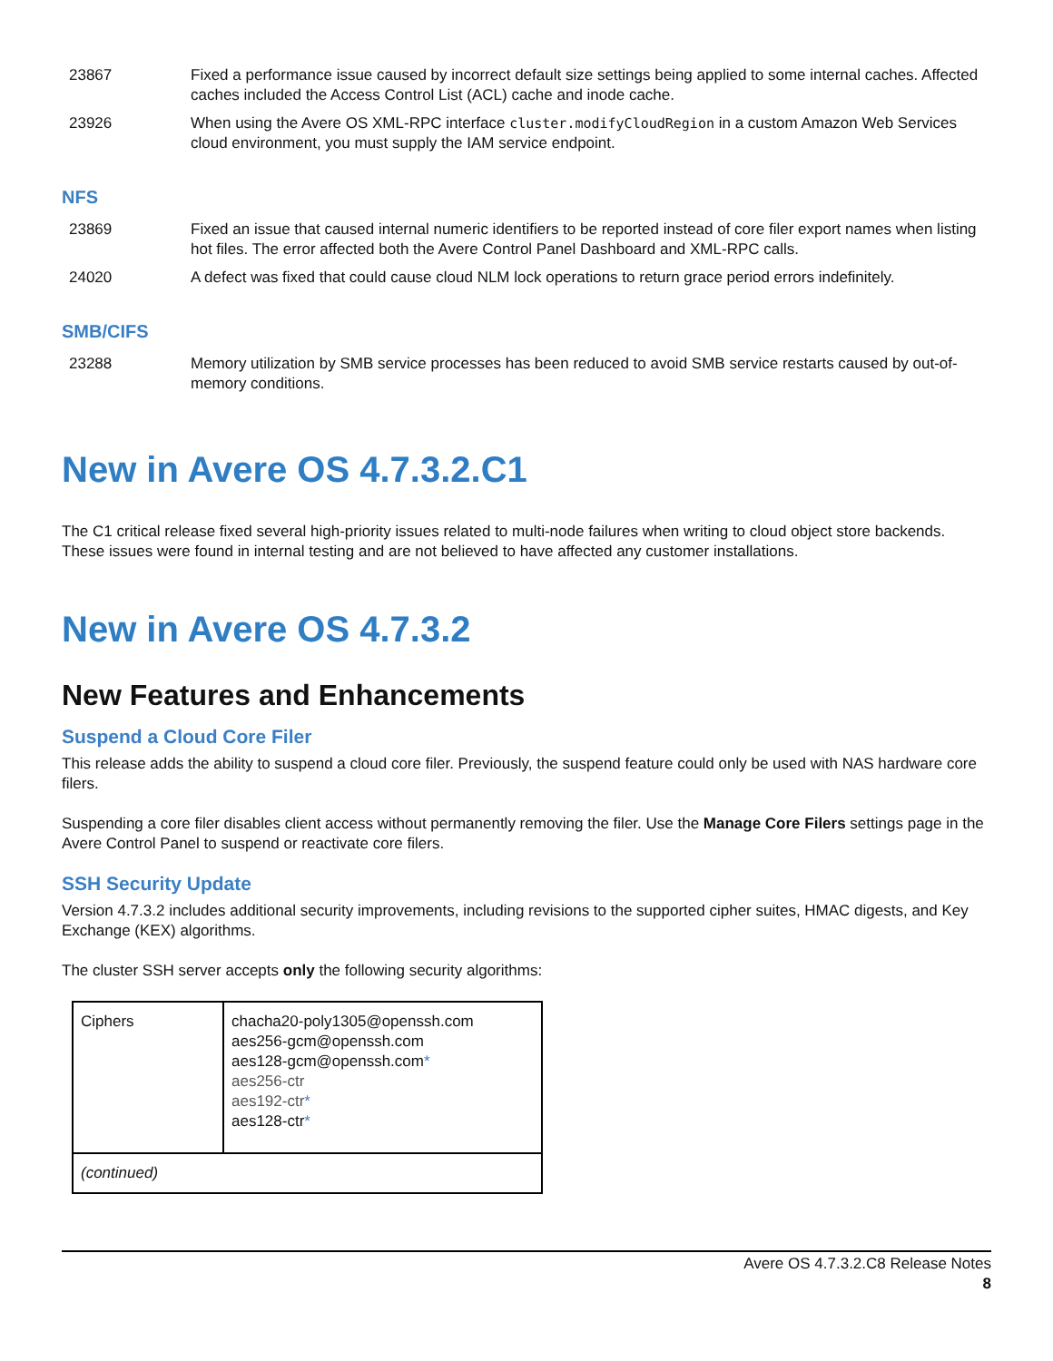| 23867 | Fixed a performance issue caused by incorrect default size settings being applied to some internal caches. Affected caches included the Access Control List (ACL) cache and inode cache. |
| 23926 | When using the Avere OS XML-RPC interface cluster.modifyCloudRegion in a custom Amazon Web Services cloud environment, you must supply the IAM service endpoint. |
NFS
| 23869 | Fixed an issue that caused internal numeric identifiers to be reported instead of core filer export names when listing hot files. The error affected both the Avere Control Panel Dashboard and XML-RPC calls. |
| 24020 | A defect was fixed that could cause cloud NLM lock operations to return grace period errors indefinitely. |
SMB/CIFS
| 23288 | Memory utilization by SMB service processes has been reduced to avoid SMB service restarts caused by out-of-memory conditions. |
New in Avere OS 4.7.3.2.C1
The C1 critical release fixed several high-priority issues related to multi-node failures when writing to cloud object store backends. These issues were found in internal testing and are not believed to have affected any customer installations.
New in Avere OS 4.7.3.2
New Features and Enhancements
Suspend a Cloud Core Filer
This release adds the ability to suspend a cloud core filer. Previously, the suspend feature could only be used with NAS hardware core filers.
Suspending a core filer disables client access without permanently removing the filer. Use the Manage Core Filers settings page in the Avere Control Panel to suspend or reactivate core filers.
SSH Security Update
Version 4.7.3.2 includes additional security improvements, including revisions to the supported cipher suites, HMAC digests, and Key Exchange (KEX) algorithms.
The cluster SSH server accepts only the following security algorithms:
| Ciphers | chacha20-poly1305@openssh.com aes256-gcm@openssh.com aes128-gcm@openssh.com * aes256-ctr aes192-ctr * aes128-ctr * |
| (continued) | |
Avere OS 4.7.3.2.C8 Release Notes
8